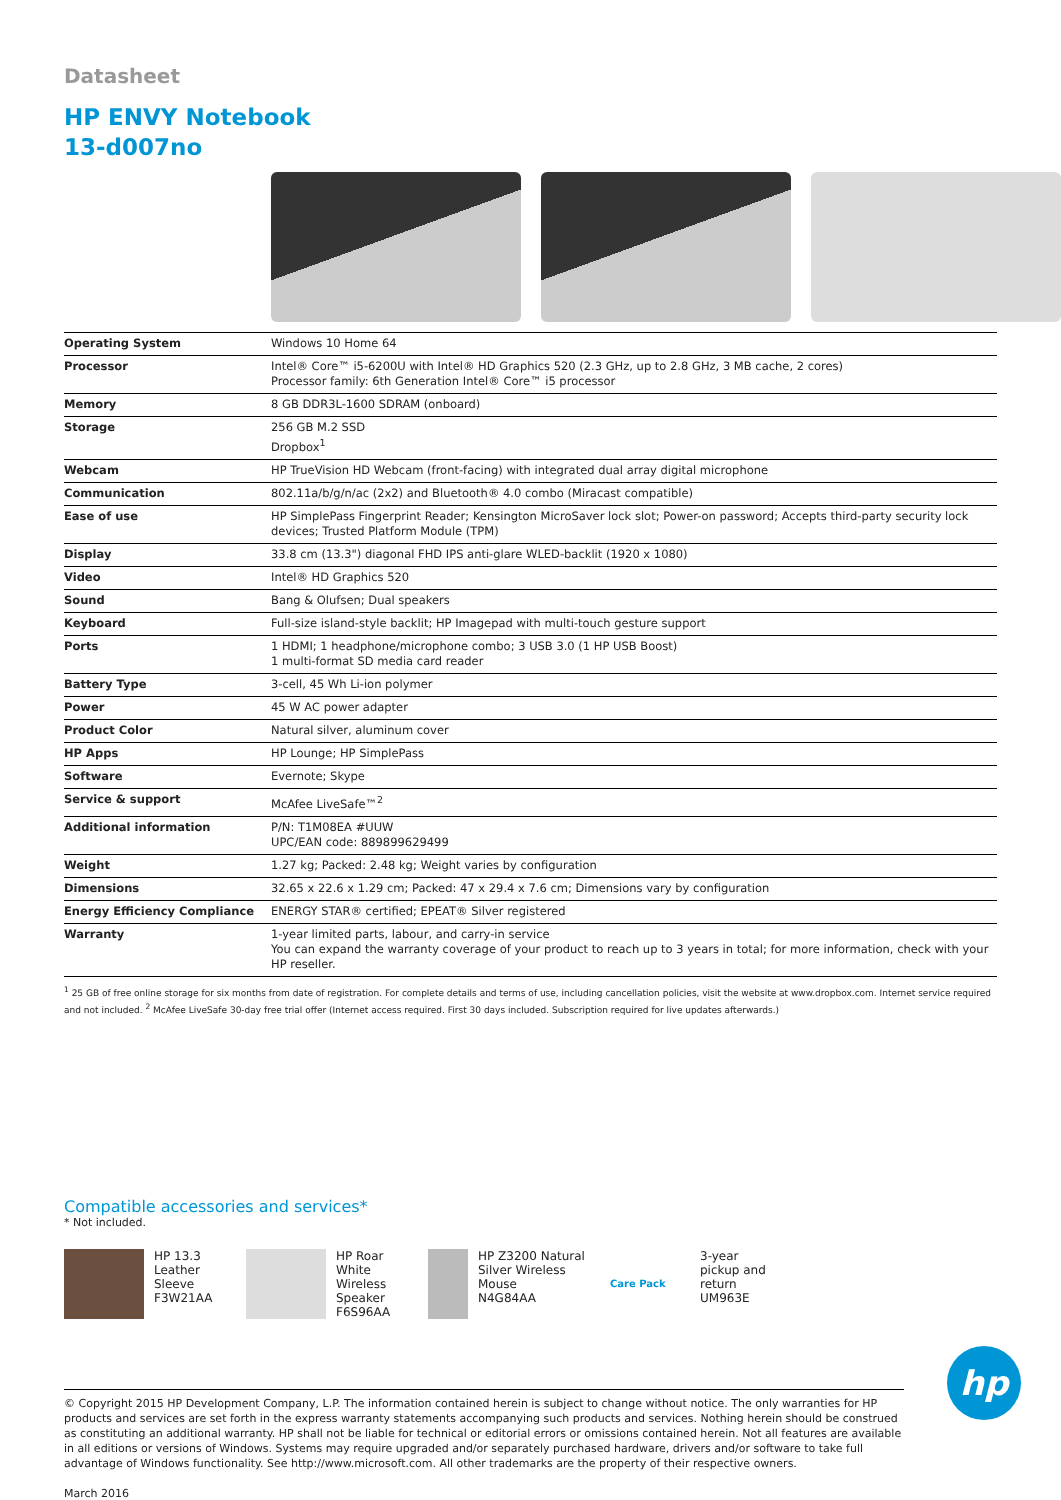Datasheet
HP ENVY Notebook
13-d007no
| Operating System | Windows 10 Home 64 |
| Processor | Intel® Core™ i5-6200U with Intel® HD Graphics 520 (2.3 GHz, up to 2.8 GHz, 3 MB cache, 2 cores) Processor family: 6th Generation Intel® Core™ i5 processor |
| Memory | 8 GB DDR3L-1600 SDRAM (onboard) |
| Storage | 256 GB M.2 SSD Dropbox<sup>1</sup> |
| Webcam | HP TrueVision HD Webcam (front-facing) with integrated dual array digital microphone |
| Communication | 802.11a/b/g/n/ac (2x2) and Bluetooth® 4.0 combo (Miracast compatible) |
| Ease of use | HP SimplePass Fingerprint Reader; Kensington MicroSaver lock slot; Power-on password; Accepts third-party security lock devices; Trusted Platform Module (TPM) |
| Display | 33.8 cm (13.3") diagonal FHD IPS anti-glare WLED-backlit (1920 x 1080) |
| Video | Intel® HD Graphics 520 |
| Sound | Bang & Olufsen; Dual speakers |
| Keyboard | Full-size island-style backlit; HP Imagepad with multi-touch gesture support |
| Ports | 1 HDMI; 1 headphone/microphone combo; 3 USB 3.0 (1 HP USB Boost) 1 multi-format SD media card reader |
| Battery Type | 3-cell, 45 Wh Li-ion polymer |
| Power | 45 W AC power adapter |
| Product Color | Natural silver, aluminum cover |
| HP Apps | HP Lounge; HP SimplePass |
| Software | Evernote; Skype |
| Service & support | McAfee LiveSafe™<sup>2</sup> |
| Additional information | P/N: T1M08EA #UUW UPC/EAN code: 889899629499 |
| Weight | 1.27 kg; Packed: 2.48 kg; Weight varies by configuration |
| Dimensions | 32.65 x 22.6 x 1.29 cm; Packed: 47 x 29.4 x 7.6 cm; Dimensions vary by configuration |
| Energy Efficiency Compliance | ENERGY STAR® certified; EPEAT® Silver registered |
| Warranty | 1-year limited parts, labour, and carry-in service You can expand the warranty coverage of your product to reach up to 3 years in total; for more information, check with your HP reseller. |
<sup>1</sup> 25 GB of free online storage for six months from date of registration. For complete details and terms of use, including cancellation policies, visit the website at www.dropbox.com. Internet service required and not included. <sup>2</sup> McAfee LiveSafe 30-day free trial offer (Internet access required. First 30 days included. Subscription required for live updates afterwards.)
Compatible accessories and services*
* Not included.
HP 13.3 Leather Sleeve
F3W21AA
HP Roar White Wireless Speaker
F6S96AA
HP Z3200 Natural Silver Wireless Mouse
N4G84AA
Care Pack 3-year pickup and return
UM963E
© Copyright 2015 HP Development Company, L.P. The information contained herein is subject to change without notice. The only warranties for HP products and services are set forth in the express warranty statements accompanying such products and services. Nothing herein should be construed as constituting an additional warranty. HP shall not be liable for technical or editorial errors or omissions contained herein. Not all features are available in all editions or versions of Windows. Systems may require upgraded and/or separately purchased hardware, drivers and/or software to take full advantage of Windows functionality. See http://www.microsoft.com. All other trademarks are the property of their respective owners.
March 2016
hp